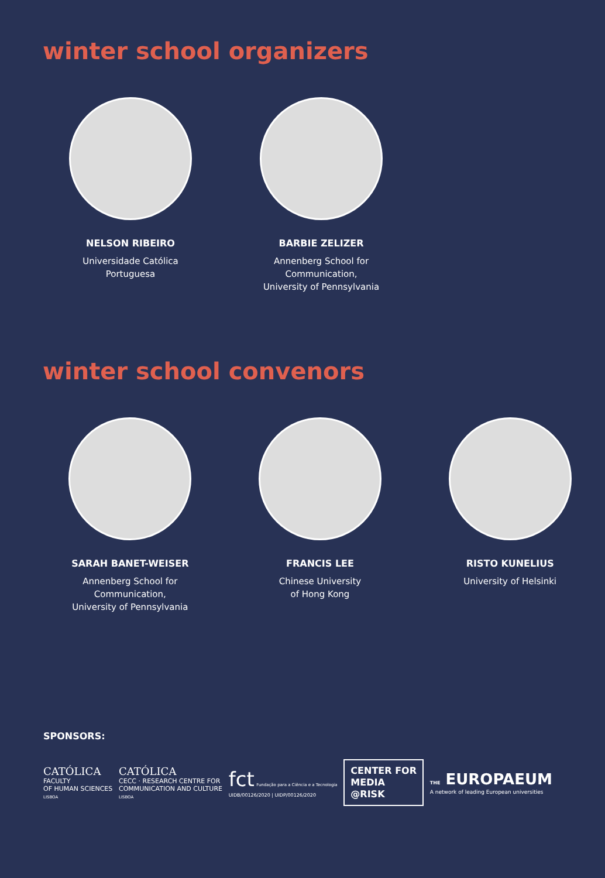winter school organizers
NELSON RIBEIRO
Universidade Católica
Portuguesa
BARBIE ZELIZER
Annenberg School for
Communication,
University of Pennsylvania
winter school convenors
SARAH BANET-WEISER
Annenberg School for
Communication,
University of Pennsylvania
FRANCIS LEE
Chinese University
of Hong Kong
RISTO KUNELIUS
University of Helsinki
SPONSORS:
CATÓLICA
FACULTY
OF HUMAN SCIENCES
LISBOA
CATÓLICA
CECC · RESEARCH CENTRE FOR
COMMUNICATION AND CULTURE
LISBOA
fct Fundação para a Ciência e a Tecnologia
UIDB/00126/2020 | UIDP/00126/2020
CENTER FOR
MEDIA
@RISK
THE EUROPAEUM
A network of leading European universities